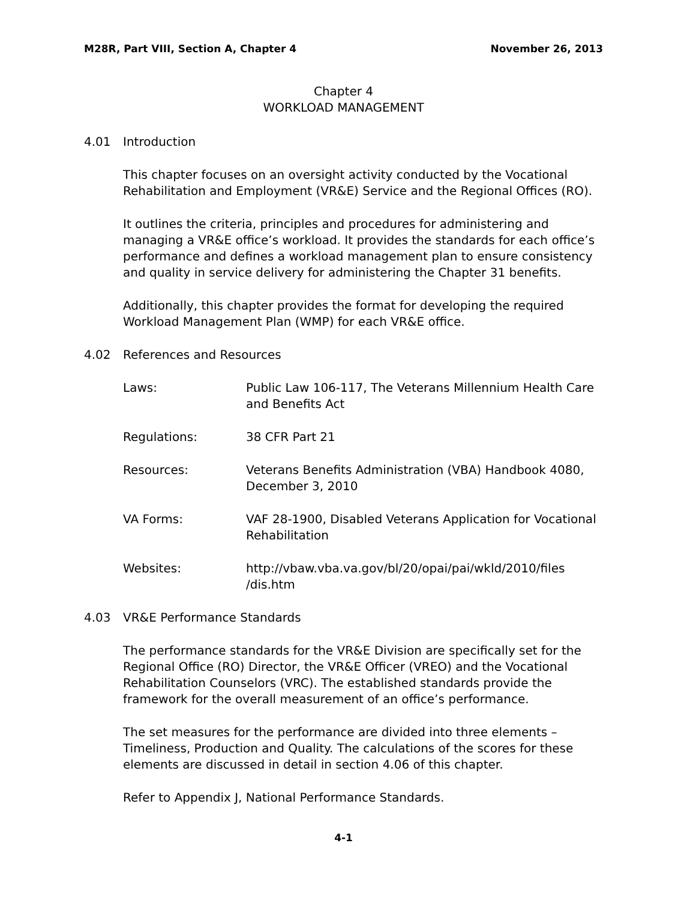M28R, Part VIII, Section A, Chapter 4 November 26, 2013
Chapter 4
WORKLOAD MANAGEMENT
4.01 Introduction
This chapter focuses on an oversight activity conducted by the Vocational Rehabilitation and Employment (VR&E) Service and the Regional Offices (RO).
It outlines the criteria, principles and procedures for administering and managing a VR&E office’s workload. It provides the standards for each office’s performance and defines a workload management plan to ensure consistency and quality in service delivery for administering the Chapter 31 benefits.
Additionally, this chapter provides the format for developing the required Workload Management Plan (WMP) for each VR&E office.
4.02 References and Resources
| Laws: | Public Law 106-117, The Veterans Millennium Health Care and Benefits Act |
| Regulations: | 38 CFR Part 21 |
| Resources: | Veterans Benefits Administration (VBA) Handbook 4080, December 3, 2010 |
| VA Forms: | VAF 28-1900, Disabled Veterans Application for Vocational Rehabilitation |
| Websites: | http://vbaw.vba.va.gov/bl/20/opai/pai/wkld/2010/files /dis.htm |
4.03 VR&E Performance Standards
The performance standards for the VR&E Division are specifically set for the Regional Office (RO) Director, the VR&E Officer (VREO) and the Vocational Rehabilitation Counselors (VRC). The established standards provide the framework for the overall measurement of an office’s performance.
The set measures for the performance are divided into three elements – Timeliness, Production and Quality. The calculations of the scores for these elements are discussed in detail in section 4.06 of this chapter.
Refer to Appendix J, National Performance Standards.
4-1